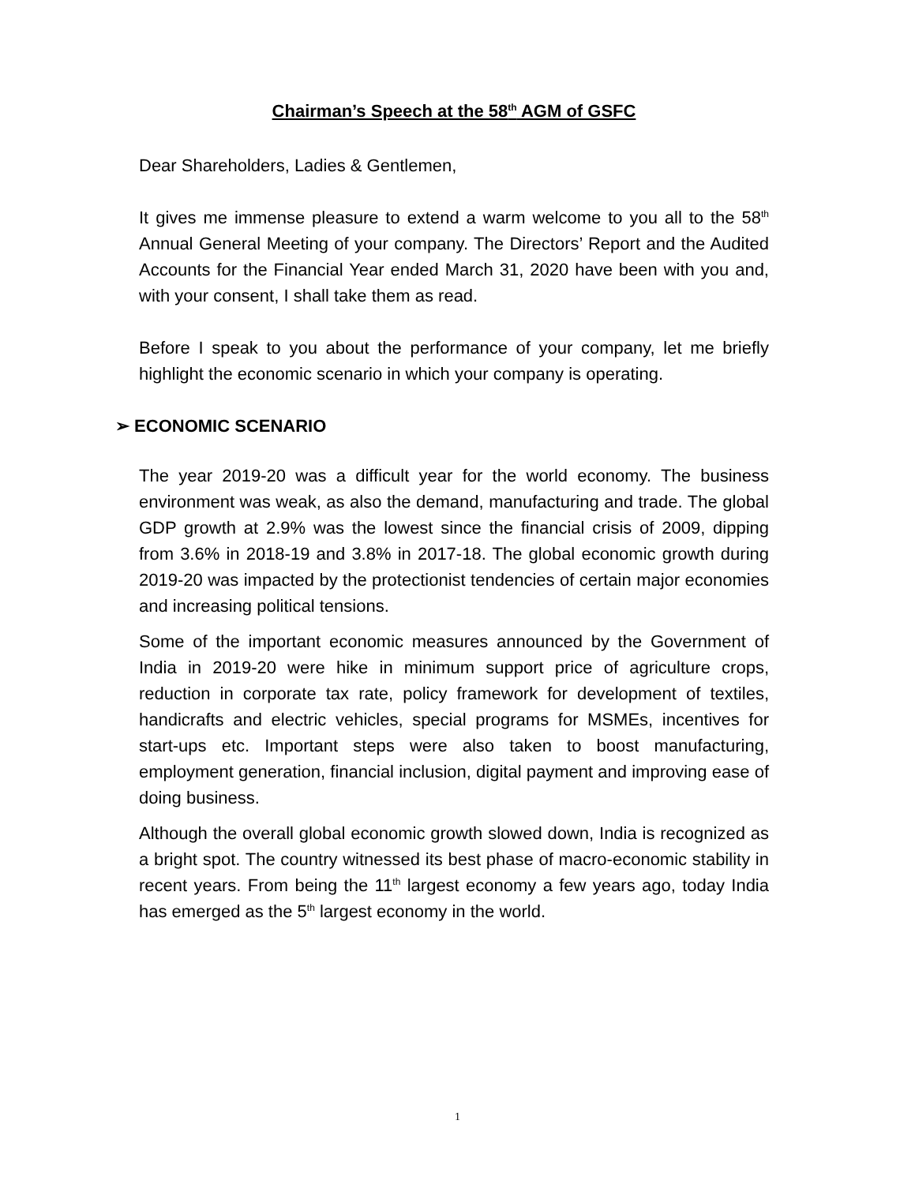Chairman’s Speech at the 58<sup>th</sup> AGM of GSFC
Dear Shareholders, Ladies & Gentlemen,
It gives me immense pleasure to extend a warm welcome to you all to the 58<sup>th</sup> Annual General Meeting of your company. The Directors’ Report and the Audited Accounts for the Financial Year ended March 31, 2020 have been with you and, with your consent, I shall take them as read.
Before I speak to you about the performance of your company, let me briefly highlight the economic scenario in which your company is operating.
➢ ECONOMIC SCENARIO
The year 2019-20 was a difficult year for the world economy. The business environment was weak, as also the demand, manufacturing and trade. The global GDP growth at 2.9% was the lowest since the financial crisis of 2009, dipping from 3.6% in 2018-19 and 3.8% in 2017-18. The global economic growth during 2019-20 was impacted by the protectionist tendencies of certain major economies and increasing political tensions.
Some of the important economic measures announced by the Government of India in 2019-20 were hike in minimum support price of agriculture crops, reduction in corporate tax rate, policy framework for development of textiles, handicrafts and electric vehicles, special programs for MSMEs, incentives for start-ups etc. Important steps were also taken to boost manufacturing, employment generation, financial inclusion, digital payment and improving ease of doing business.
Although the overall global economic growth slowed down, India is recognized as a bright spot. The country witnessed its best phase of macro-economic stability in recent years. From being the 11<sup>th</sup> largest economy a few years ago, today India has emerged as the 5<sup>th</sup> largest economy in the world.
1